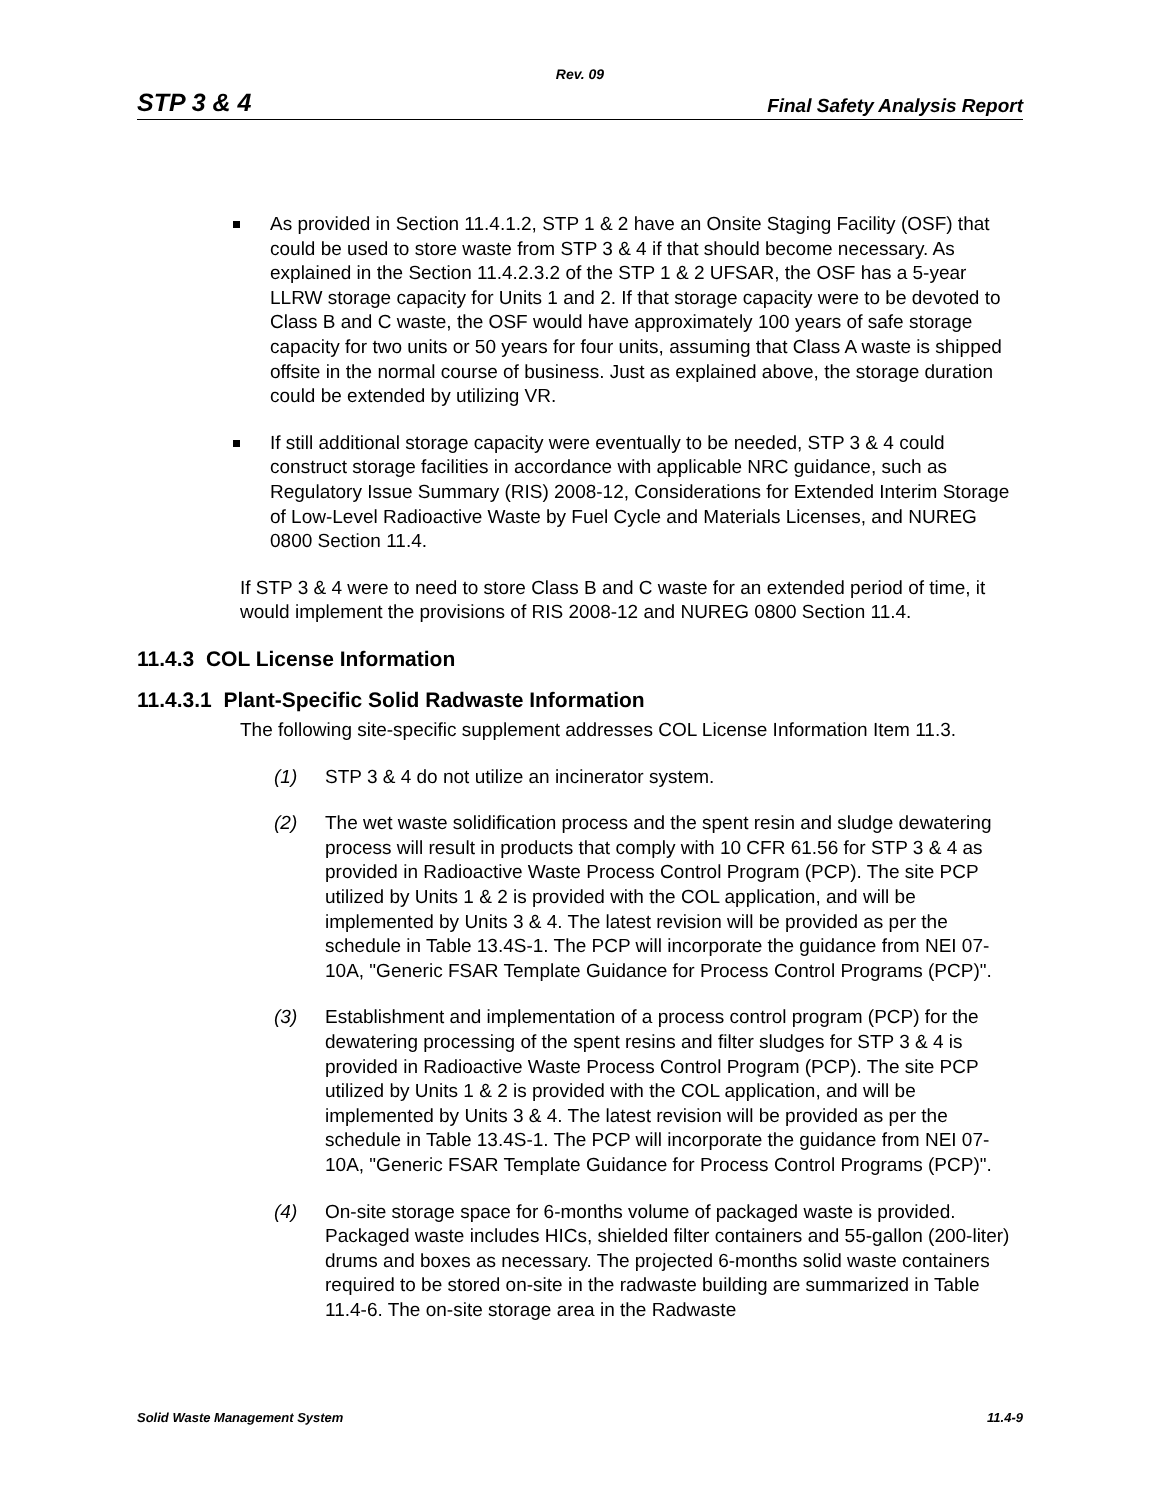Rev. 09
STP 3 & 4 Final Safety Analysis Report
As provided in Section 11.4.1.2, STP 1 & 2 have an Onsite Staging Facility (OSF) that could be used to store waste from STP 3 & 4 if that should become necessary. As explained in the Section 11.4.2.3.2 of the STP 1 & 2 UFSAR, the OSF has a 5-year LLRW storage capacity for Units 1 and 2. If that storage capacity were to be devoted to Class B and C waste, the OSF would have approximately 100 years of safe storage capacity for two units or 50 years for four units, assuming that Class A waste is shipped offsite in the normal course of business. Just as explained above, the storage duration could be extended by utilizing VR.
If still additional storage capacity were eventually to be needed, STP 3 & 4 could construct storage facilities in accordance with applicable NRC guidance, such as Regulatory Issue Summary (RIS) 2008-12, Considerations for Extended Interim Storage of Low-Level Radioactive Waste by Fuel Cycle and Materials Licenses, and NUREG 0800 Section 11.4.
If STP 3 & 4 were to need to store Class B and C waste for an extended period of time, it would implement the provisions of RIS 2008-12 and NUREG 0800 Section 11.4.
11.4.3 COL License Information
11.4.3.1 Plant-Specific Solid Radwaste Information
The following site-specific supplement addresses COL License Information Item 11.3.
(1) STP 3 & 4 do not utilize an incinerator system.
(2) The wet waste solidification process and the spent resin and sludge dewatering process will result in products that comply with 10 CFR 61.56 for STP 3 & 4 as provided in Radioactive Waste Process Control Program (PCP). The site PCP utilized by Units 1 & 2 is provided with the COL application, and will be implemented by Units 3 & 4. The latest revision will be provided as per the schedule in Table 13.4S-1. The PCP will incorporate the guidance from NEI 07-10A, "Generic FSAR Template Guidance for Process Control Programs (PCP)".
(3) Establishment and implementation of a process control program (PCP) for the dewatering processing of the spent resins and filter sludges for STP 3 & 4 is provided in Radioactive Waste Process Control Program (PCP). The site PCP utilized by Units 1 & 2 is provided with the COL application, and will be implemented by Units 3 & 4. The latest revision will be provided as per the schedule in Table 13.4S-1. The PCP will incorporate the guidance from NEI 07-10A, "Generic FSAR Template Guidance for Process Control Programs (PCP)".
(4) On-site storage space for 6-months volume of packaged waste is provided. Packaged waste includes HICs, shielded filter containers and 55-gallon (200-liter) drums and boxes as necessary. The projected 6-months solid waste containers required to be stored on-site in the radwaste building are summarized in Table 11.4-6. The on-site storage area in the Radwaste
Solid Waste Management System 11.4-9